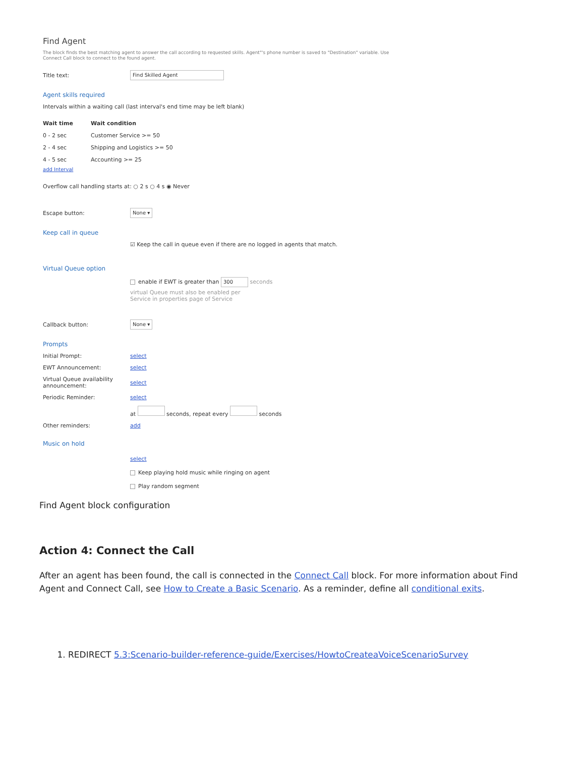Find Agent
The block finds the best matching agent to answer the call according to requested skills. Agent"'s phone number is saved to "Destination" variable. Use Connect Call block to connect to the found agent.
Title text:
Find Skilled Agent
Agent skills required
Intervals within a waiting call (last interval's end time may be left blank)
| Wait time | Wait condition |
| --- | --- |
| 0 - 2 sec | Customer Service >= 50 |
| 2 - 4 sec | Shipping and Logistics >= 50 |
| 4 - 5 sec | Accounting >= 25 |
add Interval
Overflow call handling starts at: ○ 2 s ○ 4 s ◉ Never
Escape button:
None ▾
Keep call in queue
☑ Keep the call in queue even if there are no logged in agents that match.
Virtual Queue option
enable if EWT is greater than 300 seconds
virtual Queue must also be enabled per Service in properties page of Service
Callback button:
None ▾
Prompts
Initial Prompt: select
EWT Announcement: select
Virtual Queue availability announcement:
select
Periodic Reminder: select
at seconds, repeat every seconds
Other reminders: add
Music on hold
select
Keep playing hold music while ringing on agent
Play random segment
Find Agent block configuration
Action 4: Connect the Call
After an agent has been found, the call is connected in the Connect Call block. For more information about Find Agent and Connect Call, see How to Create a Basic Scenario. As a reminder, define all conditional exits.
1. REDIRECT 5.3:Scenario-builder-reference-guide/Exercises/HowtoCreateaVoiceScenarioSurvey